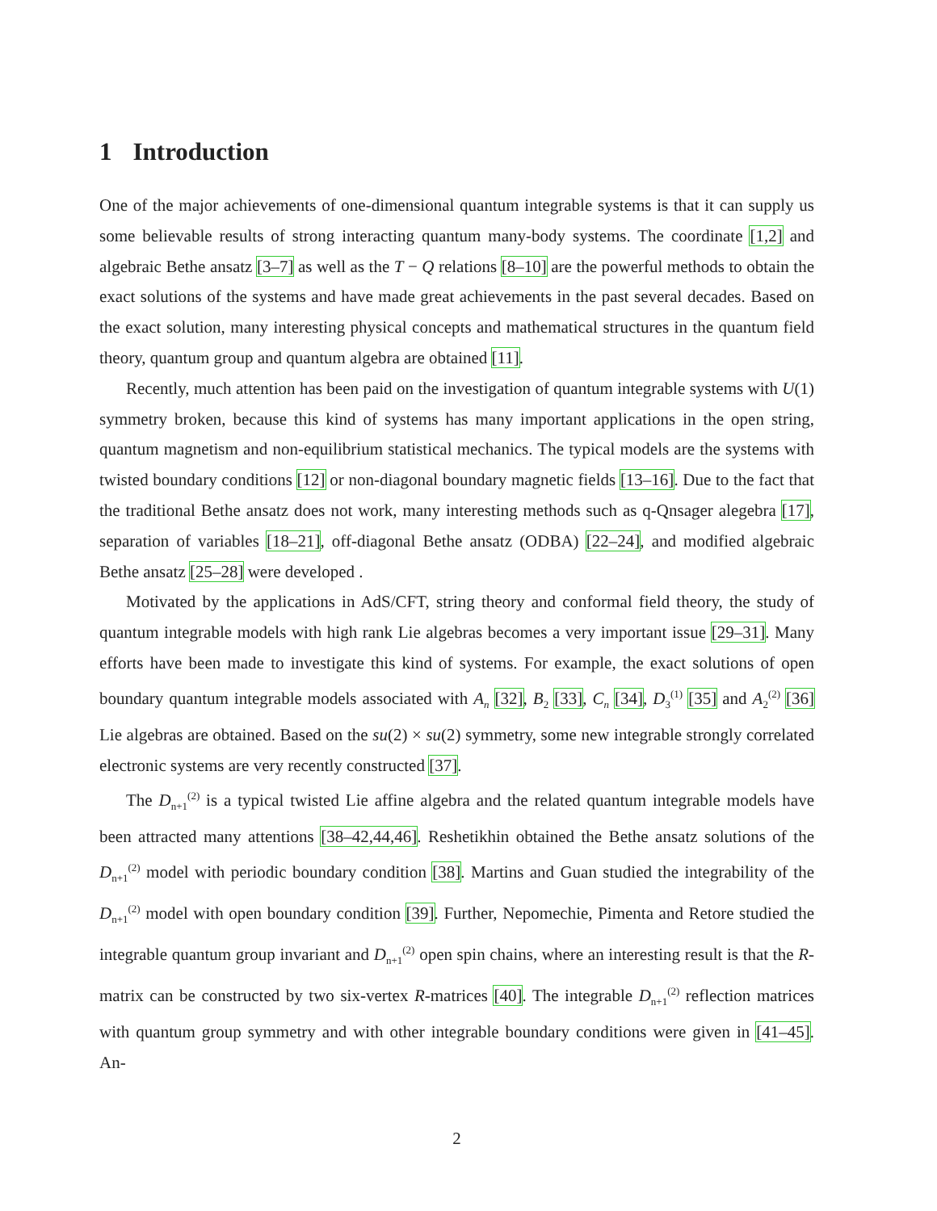1 Introduction
One of the major achievements of one-dimensional quantum integrable systems is that it can supply us some believable results of strong interacting quantum many-body systems. The coordinate [1,2] and algebraic Bethe ansatz [3–7] as well as the T − Q relations [8–10] are the powerful methods to obtain the exact solutions of the systems and have made great achievements in the past several decades. Based on the exact solution, many interesting physical concepts and mathematical structures in the quantum field theory, quantum group and quantum algebra are obtained [11].
Recently, much attention has been paid on the investigation of quantum integrable systems with U(1) symmetry broken, because this kind of systems has many important applications in the open string, quantum magnetism and non-equilibrium statistical mechanics. The typical models are the systems with twisted boundary conditions [12] or non-diagonal boundary magnetic fields [13–16]. Due to the fact that the traditional Bethe ansatz does not work, many interesting methods such as q-Qnsager alegebra [17], separation of variables [18–21], off-diagonal Bethe ansatz (ODBA) [22–24], and modified algebraic Bethe ansatz [25–28] were developed .
Motivated by the applications in AdS/CFT, string theory and conformal field theory, the study of quantum integrable models with high rank Lie algebras becomes a very important issue [29–31]. Many efforts have been made to investigate this kind of systems. For example, the exact solutions of open boundary quantum integrable models associated with A<sub>n</sub> [32], B<sub>2</sub> [33], C<sub>n</sub> [34], D<sub>3</sub><sup>(1)</sup> [35] and A<sub>2</sub><sup>(2)</sup> [36] Lie algebras are obtained. Based on the su(2) × su(2) symmetry, some new integrable strongly correlated electronic systems are very recently constructed [37].
The D<sub>n+1</sub><sup>(2)</sup> is a typical twisted Lie affine algebra and the related quantum integrable models have been attracted many attentions [38–42,44,46]. Reshetikhin obtained the Bethe ansatz solutions of the D<sub>n+1</sub><sup>(2)</sup> model with periodic boundary condition [38]. Martins and Guan studied the integrability of the D<sub>n+1</sub><sup>(2)</sup> model with open boundary condition [39]. Further, Nepomechie, Pimenta and Retore studied the integrable quantum group invariant and D<sub>n+1</sub><sup>(2)</sup> open spin chains, where an interesting result is that the R-matrix can be constructed by two six-vertex R-matrices [40]. The integrable D<sub>n+1</sub><sup>(2)</sup> reflection matrices with quantum group symmetry and with other integrable boundary conditions were given in [41–45]. An-
2